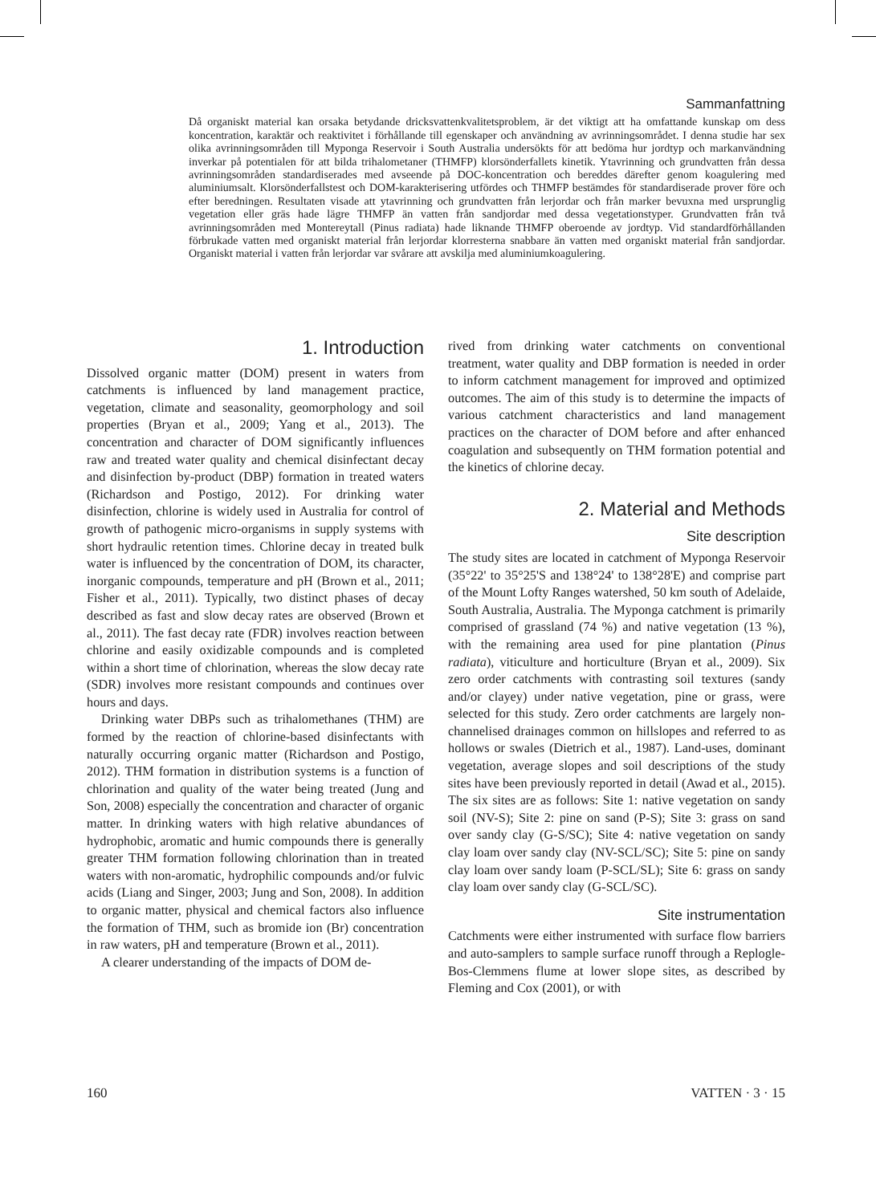Sammanfattning
Då organiskt material kan orsaka betydande dricksvattenkvalitetsproblem, är det viktigt att ha omfattande kunskap om dess koncentration, karaktär och reaktivitet i förhållande till egenskaper och användning av avrinningsområdet. I denna studie har sex olika avrinningsområden till Myponga Reservoir i South Australia undersökts för att bedöma hur jordtyp och markanvändning inverkar på potentialen för att bilda trihalometaner (THMFP) klorsönderfallets kinetik. Ytavrinning och grundvatten från dessa avrinningsområden standardiserades med avseende på DOC-koncentration och bereddes därefter genom koagulering med aluminiumsalt. Klorsönderfallstest och DOM-karakterisering utfördes och THMFP bestämdes för standardiserade prover före och efter beredningen. Resultaten visade att ytavrinning och grundvatten från lerjordar och från marker bevuxna med ursprunglig vegetation eller gräs hade lägre THMFP än vatten från sandjordar med dessa vegetationstyper. Grundvatten från två avrinningsområden med Montereytall (Pinus radiata) hade liknande THMFP oberoende av jordtyp. Vid standardförhållanden förbrukade vatten med organiskt material från lerjordar klorresterna snabbare än vatten med organiskt material från sandjordar. Organiskt material i vatten från lerjordar var svårare att avskilja med aluminiumkoagulering.
1. Introduction
Dissolved organic matter (DOM) present in waters from catchments is influenced by land management practice, vegetation, climate and seasonality, geomorphology and soil properties (Bryan et al., 2009; Yang et al., 2013). The concentration and character of DOM significantly influences raw and treated water quality and chemical disinfectant decay and disinfection by-product (DBP) formation in treated waters (Richardson and Postigo, 2012). For drinking water disinfection, chlorine is widely used in Australia for control of growth of pathogenic micro-organisms in supply systems with short hydraulic retention times. Chlorine decay in treated bulk water is influenced by the concentration of DOM, its character, inorganic compounds, temperature and pH (Brown et al., 2011; Fisher et al., 2011). Typically, two distinct phases of decay described as fast and slow decay rates are observed (Brown et al., 2011). The fast decay rate (FDR) involves reaction between chlorine and easily oxidizable compounds and is completed within a short time of chlorination, whereas the slow decay rate (SDR) involves more resistant compounds and continues over hours and days.
Drinking water DBPs such as trihalomethanes (THM) are formed by the reaction of chlorine-based disinfectants with naturally occurring organic matter (Richardson and Postigo, 2012). THM formation in distribution systems is a function of chlorination and quality of the water being treated (Jung and Son, 2008) especially the concentration and character of organic matter. In drinking waters with high relative abundances of hydrophobic, aromatic and humic compounds there is generally greater THM formation following chlorination than in treated waters with non-aromatic, hydrophilic compounds and/or fulvic acids (Liang and Singer, 2003; Jung and Son, 2008). In addition to organic matter, physical and chemical factors also influence the formation of THM, such as bromide ion (Br) concentration in raw waters, pH and temperature (Brown et al., 2011).
A clearer understanding of the impacts of DOM de-
rived from drinking water catchments on conventional treatment, water quality and DBP formation is needed in order to inform catchment management for improved and optimized outcomes. The aim of this study is to determine the impacts of various catchment characteristics and land management practices on the character of DOM before and after enhanced coagulation and subsequently on THM formation potential and the kinetics of chlorine decay.
2. Material and Methods
Site description
The study sites are located in catchment of Myponga Reservoir (35°22' to 35°25'S and 138°24' to 138°28'E) and comprise part of the Mount Lofty Ranges watershed, 50 km south of Adelaide, South Australia, Australia. The Myponga catchment is primarily comprised of grassland (74 %) and native vegetation (13 %), with the remaining area used for pine plantation (Pinus radiata), viticulture and horticulture (Bryan et al., 2009). Six zero order catchments with contrasting soil textures (sandy and/or clayey) under native vegetation, pine or grass, were selected for this study. Zero order catchments are largely non-channelised drainages common on hillslopes and referred to as hollows or swales (Dietrich et al., 1987). Land-uses, dominant vegetation, average slopes and soil descriptions of the study sites have been previously reported in detail (Awad et al., 2015). The six sites are as follows: Site 1: native vegetation on sandy soil (NV-S); Site 2: pine on sand (P-S); Site 3: grass on sand over sandy clay (G-S/SC); Site 4: native vegetation on sandy clay loam over sandy clay (NV-SCL/SC); Site 5: pine on sandy clay loam over sandy loam (P-SCL/SL); Site 6: grass on sandy clay loam over sandy clay (G-SCL/SC).
Site instrumentation
Catchments were either instrumented with surface flow barriers and auto-samplers to sample surface runoff through a Replogle-Bos-Clemmens flume at lower slope sites, as described by Fleming and Cox (2001), or with
160 VATTEN · 3 · 15